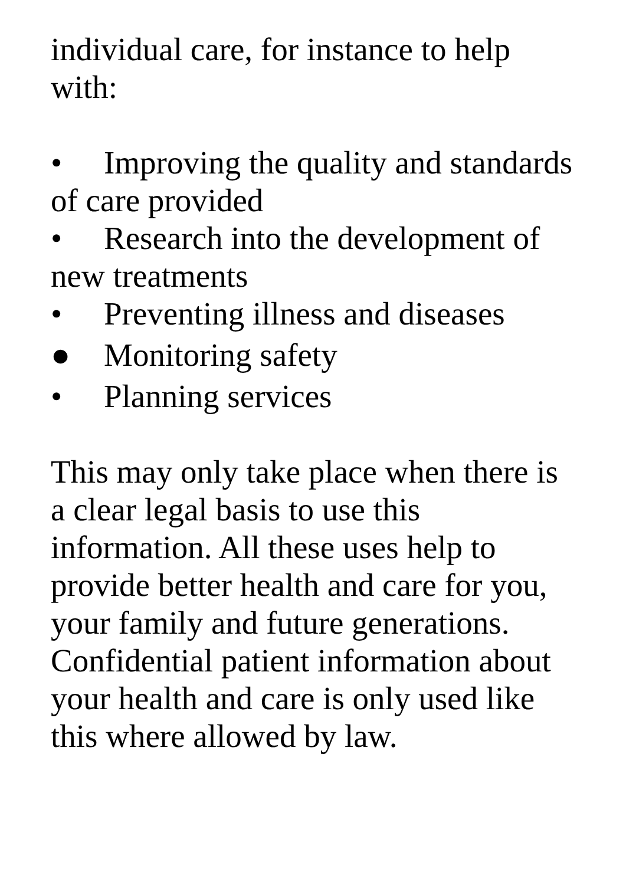individual care, for instance to help with:
• Improving the quality and standards of care provided
• Research into the development of new treatments
• Preventing illness and diseases
● Monitoring safety
• Planning services
This may only take place when there is a clear legal basis to use this information. All these uses help to provide better health and care for you, your family and future generations. Confidential patient information about your health and care is only used like this where allowed by law.